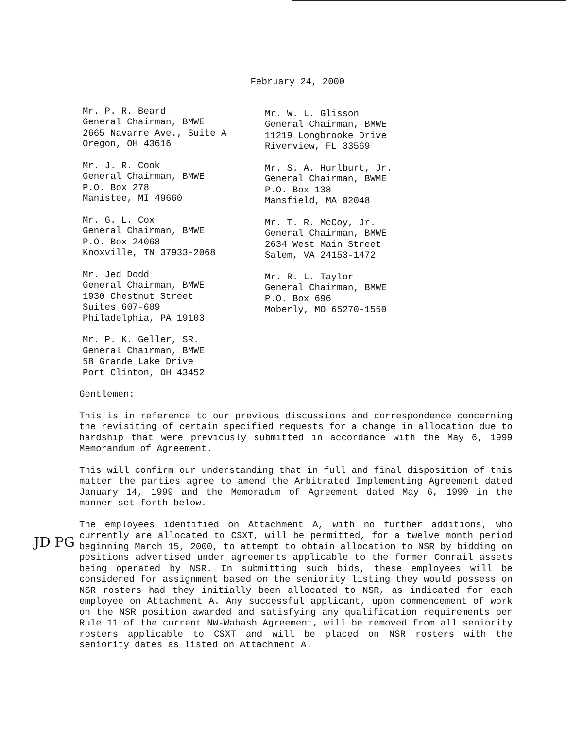February 24, 2000
Mr. P. R. Beard
General Chairman, BMWE
2665 Navarre Ave., Suite A
Oregon, OH 43616
Mr. J. R. Cook
General Chairman, BMWE
P.O. Box 278
Manistee, MI 49660
Mr. G. L. Cox
General Chairman, BMWE
P.O. Box 24068
Knoxville, TN 37933-2068
Mr. Jed Dodd
General Chairman, BMWE
1930 Chestnut Street
Suites 607-609
Philadelphia, PA 19103
Mr. P. K. Geller, SR.
General Chairman, BMWE
58 Grande Lake Drive
Port Clinton, OH 43452
Mr. W. L. Glisson
General Chairman, BMWE
11219 Longbrooke Drive
Riverview, FL 33569
Mr. S. A. Hurlburt, Jr.
General Chairman, BWME
P.O. Box 138
Mansfield, MA 02048
Mr. T. R. McCoy, Jr.
General Chairman, BMWE
2634 West Main Street
Salem, VA 24153-1472
Mr. R. L. Taylor
General Chairman, BMWE
P.O. Box 696
Moberly, MO 65270-1550
Gentlemen:
This is in reference to our previous discussions and correspondence concerning the revisiting of certain specified requests for a change in allocation due to hardship that were previously submitted in accordance with the May 6, 1999 Memorandum of Agreement.
This will confirm our understanding that in full and final disposition of this matter the parties agree to amend the Arbitrated Implementing Agreement dated January 14, 1999 and the Memoradum of Agreement dated May 6, 1999 in the manner set forth below.
The employees identified on Attachment A, with no further additions, who currently are allocated to CSXT, will be permitted, for a twelve month period beginning March 15, 2000, to attempt to obtain allocation to NSR by bidding on positions advertised under agreements applicable to the former Conrail assets being operated by NSR. In submitting such bids, these employees will be considered for assignment based on the seniority listing they would possess on NSR rosters had they initially been allocated to NSR, as indicated for each employee on Attachment A. Any successful applicant, upon commencement of work on the NSR position awarded and satisfying any qualification requirements per Rule 11 of the current NW-Wabash Agreement, will be removed from all seniority rosters applicable to CSXT and will be placed on NSR rosters with the seniority dates as listed on Attachment A.
JD PG